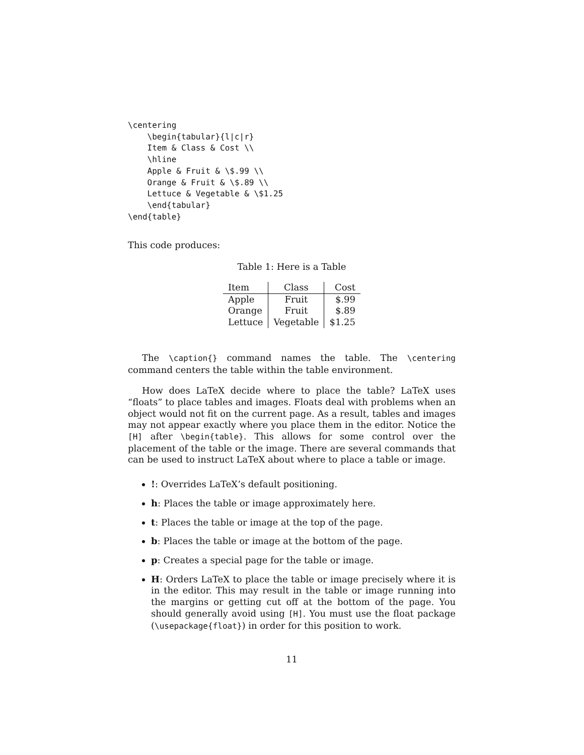\centering
    \begin{tabular}{l|c|r}
    Item & Class & Cost \\
    \hline
    Apple & Fruit & \$.99 \\
    Orange & Fruit & \$.89 \\
    Lettuce & Vegetable & \$1.25
    \end{tabular}
\end{table}
This code produces:
Table 1: Here is a Table
| Item | Class | Cost |
| Apple | Fruit | $.99 |
| Orange | Fruit | $.89 |
| Lettuce | Vegetable | $1.25 |
The \caption{} command names the table. The \centering command centers the table within the table environment.
How does LaTeX decide where to place the table? LaTeX uses “floats” to place tables and images. Floats deal with problems when an object would not fit on the current page. As a result, tables and images may not appear exactly where you place them in the editor. Notice the [H] after \begin{table}. This allows for some control over the placement of the table or the image. There are several commands that can be used to instruct LaTeX about where to place a table or image.
!: Overrides LaTeX’s default positioning.
h: Places the table or image approximately here.
t: Places the table or image at the top of the page.
b: Places the table or image at the bottom of the page.
p: Creates a special page for the table or image.
H: Orders LaTeX to place the table or image precisely where it is in the editor. This may result in the table or image running into the margins or getting cut off at the bottom of the page. You should generally avoid using [H]. You must use the float package (\usepackage{float}) in order for this position to work.
11